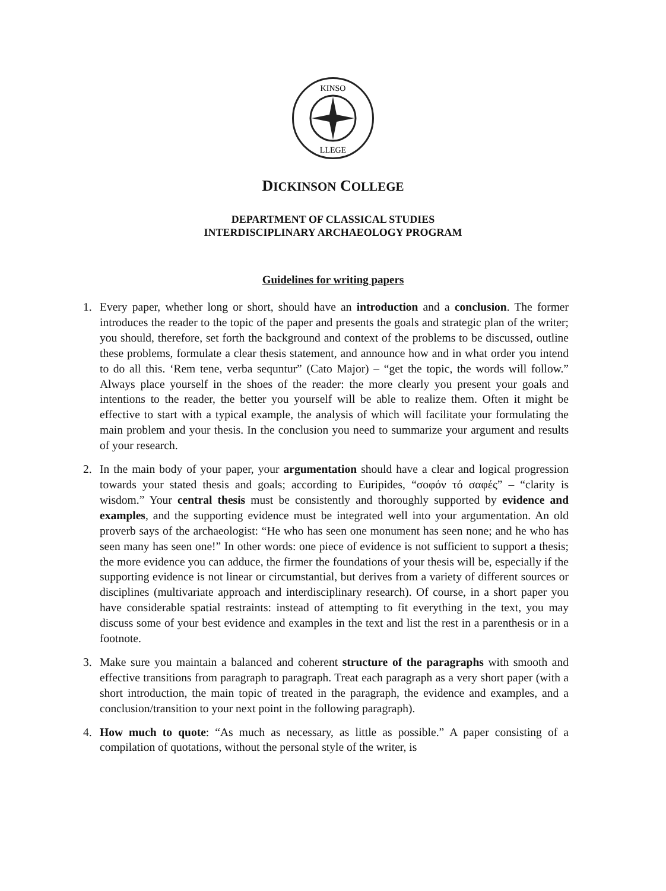KINSO
LLEGE
DICKINSON COLLEGE
DEPARTMENT OF CLASSICAL STUDIES
INTERDISCIPLINARY ARCHAEOLOGY PROGRAM
Guidelines for writing papers
1. Every paper, whether long or short, should have an introduction and a conclusion. The former introduces the reader to the topic of the paper and presents the goals and strategic plan of the writer; you should, therefore, set forth the background and context of the problems to be discussed, outline these problems, formulate a clear thesis statement, and announce how and in what order you intend to do all this. ‘Rem tene, verba sequntur” (Cato Major) – “get the topic, the words will follow.” Always place yourself in the shoes of the reader: the more clearly you present your goals and intentions to the reader, the better you yourself will be able to realize them. Often it might be effective to start with a typical example, the analysis of which will facilitate your formulating the main problem and your thesis. In the conclusion you need to summarize your argument and results of your research.
2. In the main body of your paper, your argumentation should have a clear and logical progression towards your stated thesis and goals; according to Euripides, “σοφόν τό σαφές” – “clarity is wisdom.” Your central thesis must be consistently and thoroughly supported by evidence and examples, and the supporting evidence must be integrated well into your argumentation. An old proverb says of the archaeologist: “He who has seen one monument has seen none; and he who has seen many has seen one!” In other words: one piece of evidence is not sufficient to support a thesis; the more evidence you can adduce, the firmer the foundations of your thesis will be, especially if the supporting evidence is not linear or circumstantial, but derives from a variety of different sources or disciplines (multivariate approach and interdisciplinary research). Of course, in a short paper you have considerable spatial restraints: instead of attempting to fit everything in the text, you may discuss some of your best evidence and examples in the text and list the rest in a parenthesis or in a footnote.
3. Make sure you maintain a balanced and coherent structure of the paragraphs with smooth and effective transitions from paragraph to paragraph. Treat each paragraph as a very short paper (with a short introduction, the main topic of treated in the paragraph, the evidence and examples, and a conclusion/transition to your next point in the following paragraph).
4. How much to quote: “As much as necessary, as little as possible.” A paper consisting of a compilation of quotations, without the personal style of the writer, is